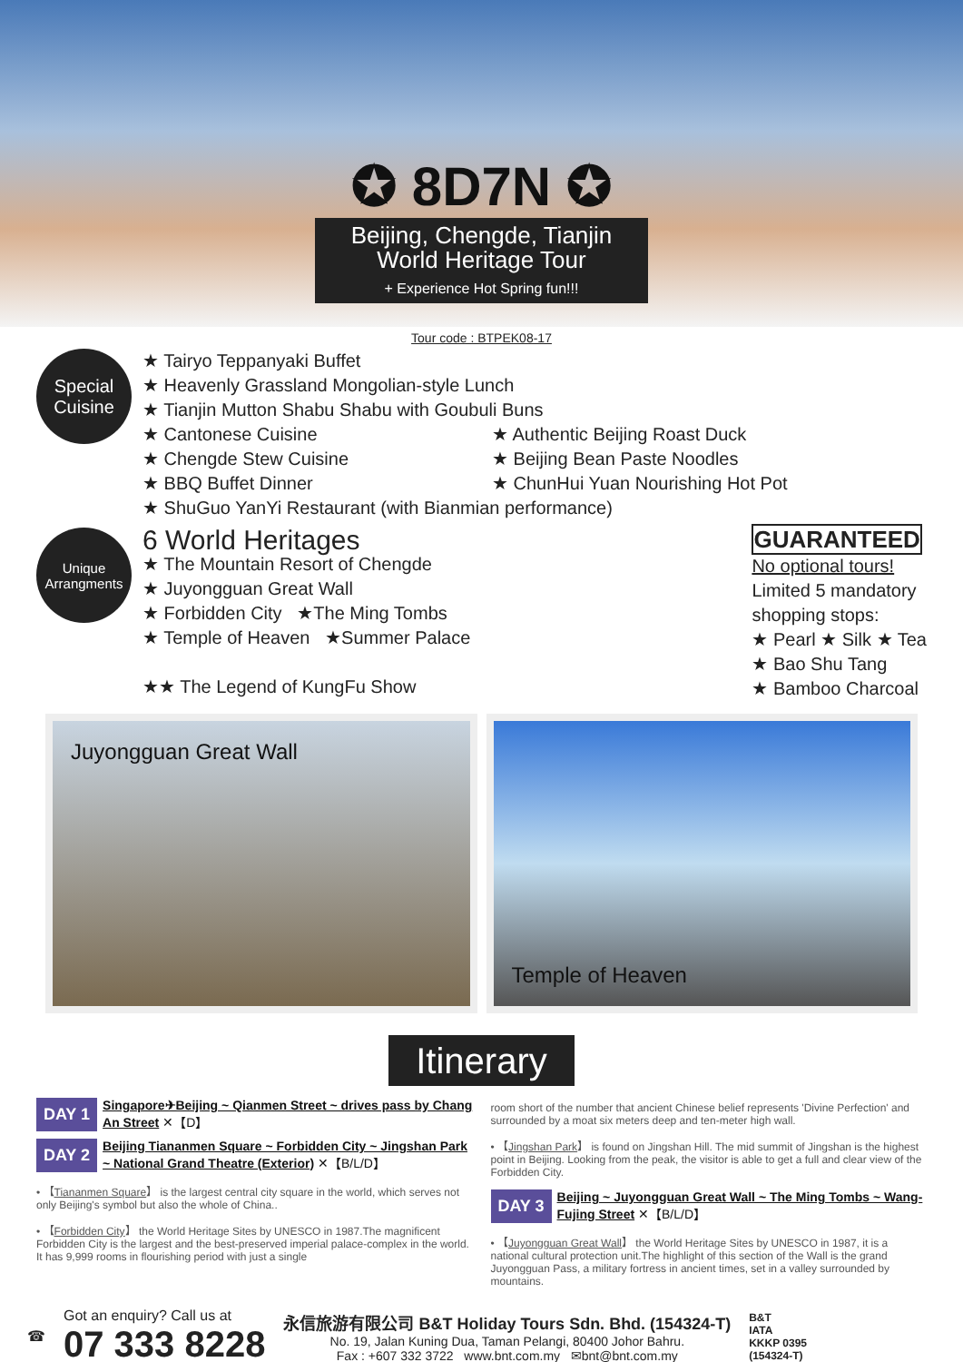✪ 8D7N ✪
Beijing, Chengde, Tianjin
World Heritage Tour
+ Experience Hot Spring fun!!!
Tour code : BTPEK08-17
Special
Cuisine
★ Tairyo Teppanyaki Buffet
★ Heavenly Grassland Mongolian-style Lunch
★ Tianjin Mutton Shabu Shabu with Goubuli Buns
★ Cantonese Cuisine
★ Chengde Stew Cuisine
★ BBQ Buffet Dinner
★ Authentic Beijing Roast Duck
★ Beijing Bean Paste Noodles
★ ChunHui Yuan Nourishing Hot Pot
★ ShuGuo YanYi Restaurant (with Bianmian performance)
Unique
Arrangments
6 World Heritages
★ The Mountain Resort of Chengde
★ Juyongguan Great Wall
★ Forbidden City ★The Ming Tombs
★ Temple of Heaven ★Summer Palace
★★ The Legend of KungFu Show
GUARANTEED
No optional tours!
Limited 5 mandatory
shopping stops:
★ Pearl ★ Silk ★ Tea
★ Bao Shu Tang
★ Bamboo Charcoal
Juyongguan Great Wall Temple of Heaven
Itinerary
DAY 1
Singapore✈Beijing ~ Qianmen Street ~ drives pass by Chang An Street ✕【D】
DAY 2
Beijing Tiananmen Square ~ Forbidden City ~ Jingshan Park ~ National Grand Theatre (Exterior) ✕【B/L/D】
• 【Tiananmen Square】 is the largest central city square in the world, which serves not only Beijing's symbol but also the whole of China..
• 【Forbidden City】 the World Heritage Sites by UNESCO in 1987.The magnificent Forbidden City is the largest and the best-preserved imperial palace-complex in the world. It has 9,999 rooms in flourishing period with just a single
room short of the number that ancient Chinese belief represents 'Divine Perfection' and surrounded by a moat six meters deep and ten-meter high wall.
• 【Jingshan Park】 is found on Jingshan Hill. The mid summit of Jingshan is the highest point in Beijing. Looking from the peak, the visitor is able to get a full and clear view of the Forbidden City.
DAY 3
Beijing ~ Juyongguan Great Wall ~ The Ming Tombs ~ Wang-Fujing Street ✕【B/L/D】
• 【Juyongguan Great Wall】 the World Heritage Sites by UNESCO in 1987, it is a national cultural protection unit.The highlight of this section of the Wall is the grand Juyongguan Pass, a military fortress in ancient times, set in a valley surrounded by mountains.
☎
Got an enquiry? Call us at
07 333 8228
永信旅游有限公司 B&T Holiday Tours Sdn. Bhd. (154324-T)
No. 19, Jalan Kuning Dua, Taman Pelangi, 80400 Johor Bahru.
Fax : +607 332 3722 www.bnt.com.my ✉bnt@bnt.com.my
B&T
IATA
KKKP 0395
(154324-T)